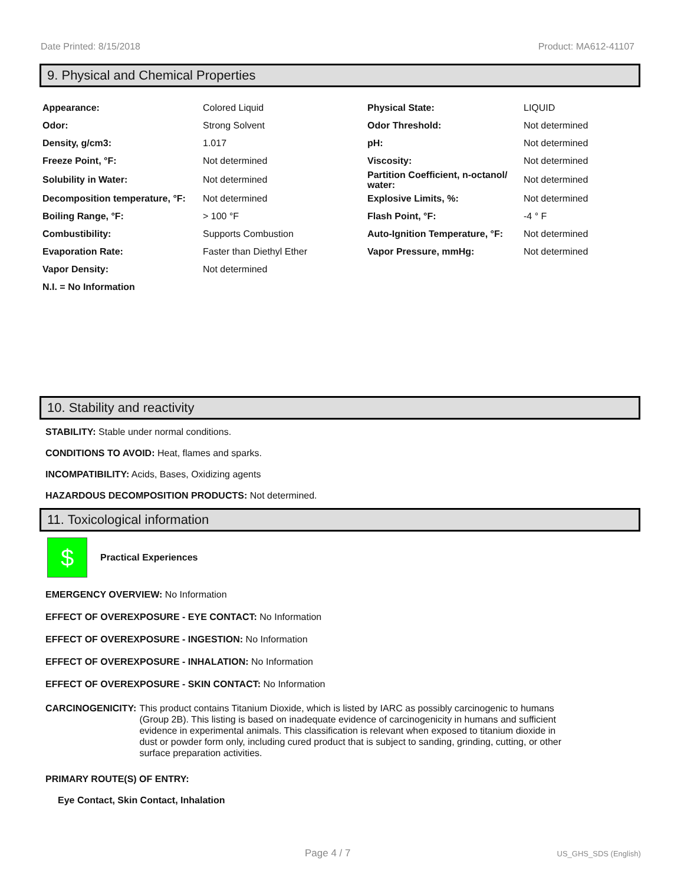Date Printed: 8/15/2018 Product: MA612-41107
9. Physical and Chemical Properties
| Appearance: | Colored Liquid | Physical State: | LIQUID |
| Odor: | Strong Solvent | Odor Threshold: | Not determined |
| Density, g/cm3: | 1.017 | pH: | Not determined |
| Freeze Point, °F: | Not determined | Viscosity: | Not determined |
| Solubility in Water: | Not determined | Partition Coefficient, n-octanol/ water: | Not determined |
| Decomposition temperature, °F: | Not determined | Explosive Limits, %: | Not determined |
| Boiling Range, °F: | > 100 °F | Flash Point, °F: | -4 ° F |
| Combustibility: | Supports Combustion | Auto-Ignition Temperature, °F: | Not determined |
| Evaporation Rate: | Faster than Diethyl Ether | Vapor Pressure, mmHg: | Not determined |
| Vapor Density: | Not determined | | |
| N.I. = No Information | | | |
10. Stability and reactivity
STABILITY: Stable under normal conditions.
CONDITIONS TO AVOID: Heat, flames and sparks.
INCOMPATIBILITY: Acids, Bases, Oxidizing agents
HAZARDOUS DECOMPOSITION PRODUCTS: Not determined.
11. Toxicological information
$
Practical Experiences
EMERGENCY OVERVIEW: No Information
EFFECT OF OVEREXPOSURE - EYE CONTACT: No Information
EFFECT OF OVEREXPOSURE - INGESTION: No Information
EFFECT OF OVEREXPOSURE - INHALATION: No Information
EFFECT OF OVEREXPOSURE - SKIN CONTACT: No Information
CARCINOGENICITY: This product contains Titanium Dioxide, which is listed by IARC as possibly carcinogenic to humans (Group 2B). This listing is based on inadequate evidence of carcinogenicity in humans and sufficient evidence in experimental animals. This classification is relevant when exposed to titanium dioxide in dust or powder form only, including cured product that is subject to sanding, grinding, cutting, or other surface preparation activities.
PRIMARY ROUTE(S) OF ENTRY:
Eye Contact, Skin Contact, Inhalation
Page 4 / 7 US_GHS_SDS (English)